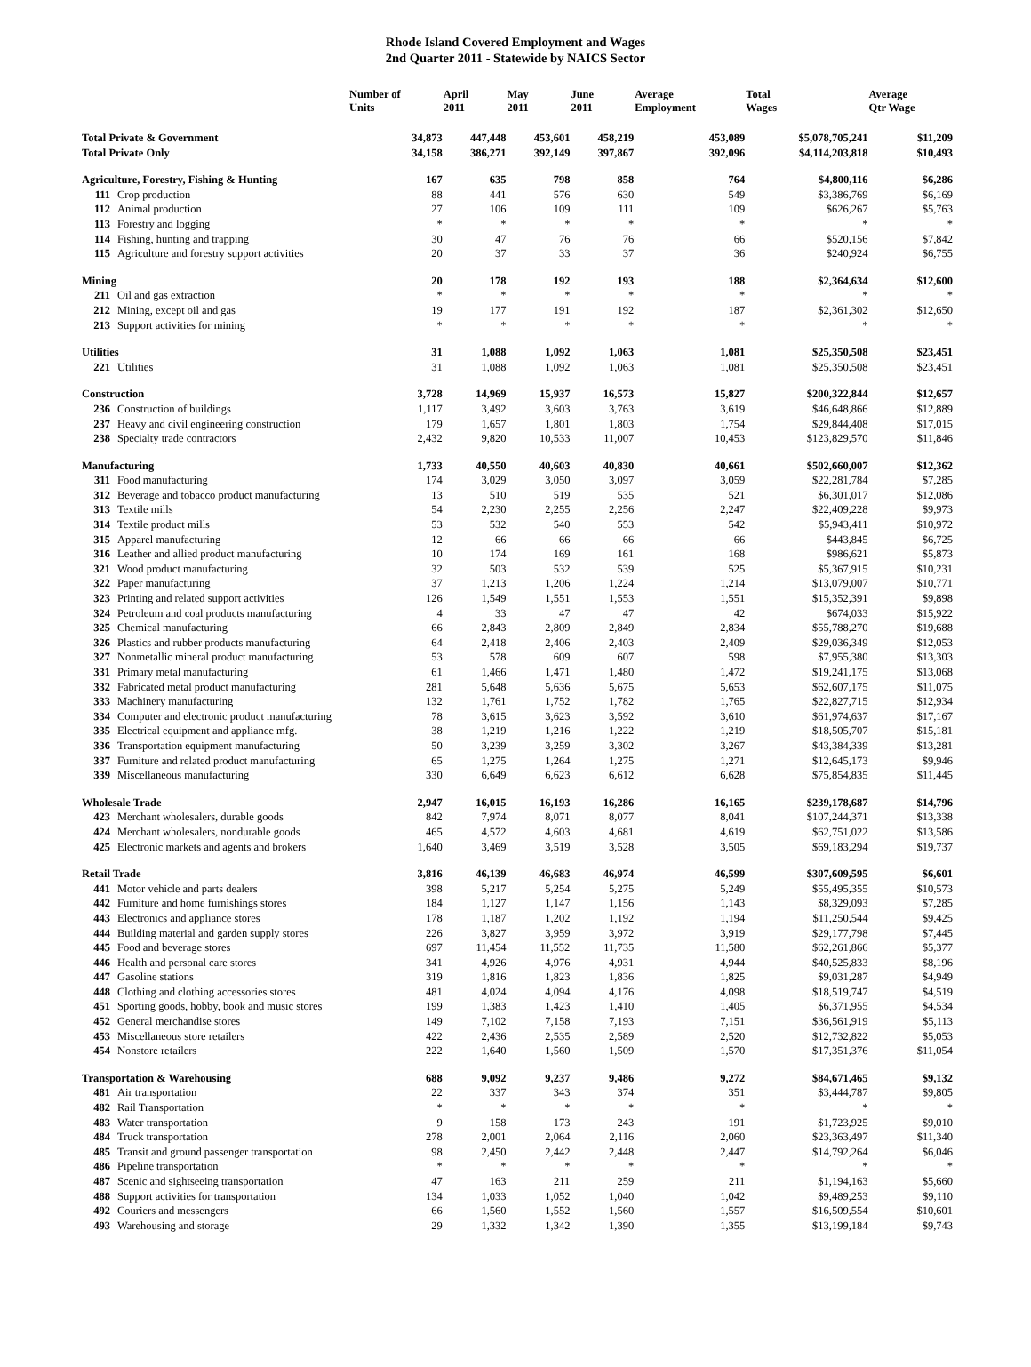Rhode Island Covered Employment and Wages
2nd Quarter 2011 - Statewide by NAICS Sector
| | | Number of Units | April 2011 | May 2011 | June 2011 | Average Employment | Total Wages | Average Qtr Wage |
| --- | --- | --- | --- | --- | --- | --- | --- | --- |
| Total Private & Government | | 34,873 | 447,448 | 453,601 | 458,219 | 453,089 | $5,078,705,241 | $11,209 |
| Total Private Only | | 34,158 | 386,271 | 392,149 | 397,867 | 392,096 | $4,114,203,818 | $10,493 |
| Agriculture, Forestry, Fishing & Hunting | | 167 | 635 | 798 | 858 | 764 | $4,800,116 | $6,286 |
| 111 | Crop production | 88 | 441 | 576 | 630 | 549 | $3,386,769 | $6,169 |
| 112 | Animal production | 27 | 106 | 109 | 111 | 109 | $626,267 | $5,763 |
| 113 | Forestry and logging | * | * | * | * | * | * | * |
| 114 | Fishing, hunting and trapping | 30 | 47 | 76 | 76 | 66 | $520,156 | $7,842 |
| 115 | Agriculture and forestry support activities | 20 | 37 | 33 | 37 | 36 | $240,924 | $6,755 |
| Mining | | 20 | 178 | 192 | 193 | 188 | $2,364,634 | $12,600 |
| 211 | Oil and gas extraction | * | * | * | * | * | * | * |
| 212 | Mining, except oil and gas | 19 | 177 | 191 | 192 | 187 | $2,361,302 | $12,650 |
| 213 | Support activities for mining | * | * | * | * | * | * | * |
| Utilities | | 31 | 1,088 | 1,092 | 1,063 | 1,081 | $25,350,508 | $23,451 |
| 221 | Utilities | 31 | 1,088 | 1,092 | 1,063 | 1,081 | $25,350,508 | $23,451 |
| Construction | | 3,728 | 14,969 | 15,937 | 16,573 | 15,827 | $200,322,844 | $12,657 |
| 236 | Construction of buildings | 1,117 | 3,492 | 3,603 | 3,763 | 3,619 | $46,648,866 | $12,889 |
| 237 | Heavy and civil engineering construction | 179 | 1,657 | 1,801 | 1,803 | 1,754 | $29,844,408 | $17,015 |
| 238 | Specialty trade contractors | 2,432 | 9,820 | 10,533 | 11,007 | 10,453 | $123,829,570 | $11,846 |
| Manufacturing | | 1,733 | 40,550 | 40,603 | 40,830 | 40,661 | $502,660,007 | $12,362 |
| 311 | Food manufacturing | 174 | 3,029 | 3,050 | 3,097 | 3,059 | $22,281,784 | $7,285 |
| 312 | Beverage and tobacco product manufacturing | 13 | 510 | 519 | 535 | 521 | $6,301,017 | $12,086 |
| 313 | Textile mills | 54 | 2,230 | 2,255 | 2,256 | 2,247 | $22,409,228 | $9,973 |
| 314 | Textile product mills | 53 | 532 | 540 | 553 | 542 | $5,943,411 | $10,972 |
| 315 | Apparel manufacturing | 12 | 66 | 66 | 66 | 66 | $443,845 | $6,725 |
| 316 | Leather and allied product manufacturing | 10 | 174 | 169 | 161 | 168 | $986,621 | $5,873 |
| 321 | Wood product manufacturing | 32 | 503 | 532 | 539 | 525 | $5,367,915 | $10,231 |
| 322 | Paper manufacturing | 37 | 1,213 | 1,206 | 1,224 | 1,214 | $13,079,007 | $10,771 |
| 323 | Printing and related support activities | 126 | 1,549 | 1,551 | 1,553 | 1,551 | $15,352,391 | $9,898 |
| 324 | Petroleum and coal products manufacturing | 4 | 33 | 47 | 47 | 42 | $674,033 | $15,922 |
| 325 | Chemical manufacturing | 66 | 2,843 | 2,809 | 2,849 | 2,834 | $55,788,270 | $19,688 |
| 326 | Plastics and rubber products manufacturing | 64 | 2,418 | 2,406 | 2,403 | 2,409 | $29,036,349 | $12,053 |
| 327 | Nonmetallic mineral product manufacturing | 53 | 578 | 609 | 607 | 598 | $7,955,380 | $13,303 |
| 331 | Primary metal manufacturing | 61 | 1,466 | 1,471 | 1,480 | 1,472 | $19,241,175 | $13,068 |
| 332 | Fabricated metal product manufacturing | 281 | 5,648 | 5,636 | 5,675 | 5,653 | $62,607,175 | $11,075 |
| 333 | Machinery manufacturing | 132 | 1,761 | 1,752 | 1,782 | 1,765 | $22,827,715 | $12,934 |
| 334 | Computer and electronic product manufacturing | 78 | 3,615 | 3,623 | 3,592 | 3,610 | $61,974,637 | $17,167 |
| 335 | Electrical equipment and appliance mfg. | 38 | 1,219 | 1,216 | 1,222 | 1,219 | $18,505,707 | $15,181 |
| 336 | Transportation equipment manufacturing | 50 | 3,239 | 3,259 | 3,302 | 3,267 | $43,384,339 | $13,281 |
| 337 | Furniture and related product manufacturing | 65 | 1,275 | 1,264 | 1,275 | 1,271 | $12,645,173 | $9,946 |
| 339 | Miscellaneous manufacturing | 330 | 6,649 | 6,623 | 6,612 | 6,628 | $75,854,835 | $11,445 |
| Wholesale Trade | | 2,947 | 16,015 | 16,193 | 16,286 | 16,165 | $239,178,687 | $14,796 |
| 423 | Merchant wholesalers, durable goods | 842 | 7,974 | 8,071 | 8,077 | 8,041 | $107,244,371 | $13,338 |
| 424 | Merchant wholesalers, nondurable goods | 465 | 4,572 | 4,603 | 4,681 | 4,619 | $62,751,022 | $13,586 |
| 425 | Electronic markets and agents and brokers | 1,640 | 3,469 | 3,519 | 3,528 | 3,505 | $69,183,294 | $19,737 |
| Retail Trade | | 3,816 | 46,139 | 46,683 | 46,974 | 46,599 | $307,609,595 | $6,601 |
| 441 | Motor vehicle and parts dealers | 398 | 5,217 | 5,254 | 5,275 | 5,249 | $55,495,355 | $10,573 |
| 442 | Furniture and home furnishings stores | 184 | 1,127 | 1,147 | 1,156 | 1,143 | $8,329,093 | $7,285 |
| 443 | Electronics and appliance stores | 178 | 1,187 | 1,202 | 1,192 | 1,194 | $11,250,544 | $9,425 |
| 444 | Building material and garden supply stores | 226 | 3,827 | 3,959 | 3,972 | 3,919 | $29,177,798 | $7,445 |
| 445 | Food and beverage stores | 697 | 11,454 | 11,552 | 11,735 | 11,580 | $62,261,866 | $5,377 |
| 446 | Health and personal care stores | 341 | 4,926 | 4,976 | 4,931 | 4,944 | $40,525,833 | $8,196 |
| 447 | Gasoline stations | 319 | 1,816 | 1,823 | 1,836 | 1,825 | $9,031,287 | $4,949 |
| 448 | Clothing and clothing accessories stores | 481 | 4,024 | 4,094 | 4,176 | 4,098 | $18,519,747 | $4,519 |
| 451 | Sporting goods, hobby, book and music stores | 199 | 1,383 | 1,423 | 1,410 | 1,405 | $6,371,955 | $4,534 |
| 452 | General merchandise stores | 149 | 7,102 | 7,158 | 7,193 | 7,151 | $36,561,919 | $5,113 |
| 453 | Miscellaneous store retailers | 422 | 2,436 | 2,535 | 2,589 | 2,520 | $12,732,822 | $5,053 |
| 454 | Nonstore retailers | 222 | 1,640 | 1,560 | 1,509 | 1,570 | $17,351,376 | $11,054 |
| Transportation & Warehousing | | 688 | 9,092 | 9,237 | 9,486 | 9,272 | $84,671,465 | $9,132 |
| 481 | Air transportation | 22 | 337 | 343 | 374 | 351 | $3,444,787 | $9,805 |
| 482 | Rail Transportation | * | * | * | * | * | * | * |
| 483 | Water transportation | 9 | 158 | 173 | 243 | 191 | $1,723,925 | $9,010 |
| 484 | Truck transportation | 278 | 2,001 | 2,064 | 2,116 | 2,060 | $23,363,497 | $11,340 |
| 485 | Transit and ground passenger transportation | 98 | 2,450 | 2,442 | 2,448 | 2,447 | $14,792,264 | $6,046 |
| 486 | Pipeline transportation | * | * | * | * | * | * | * |
| 487 | Scenic and sightseeing transportation | 47 | 163 | 211 | 259 | 211 | $1,194,163 | $5,660 |
| 488 | Support activities for transportation | 134 | 1,033 | 1,052 | 1,040 | 1,042 | $9,489,253 | $9,110 |
| 492 | Couriers and messengers | 66 | 1,560 | 1,552 | 1,560 | 1,557 | $16,509,554 | $10,601 |
| 493 | Warehousing and storage | 29 | 1,332 | 1,342 | 1,390 | 1,355 | $13,199,184 | $9,743 |